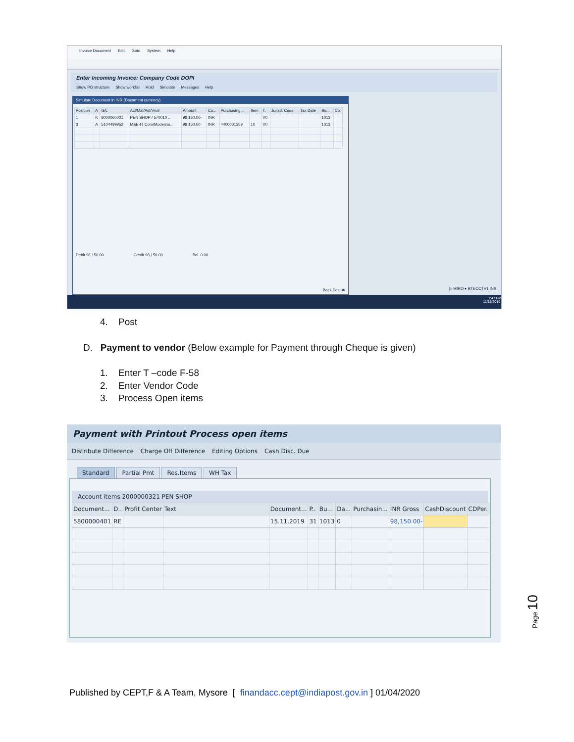Invoice Document Edit Goto System Help
Enter Incoming Invoice: Company Code DOPI
Show PO structure Show worklist Hold Simulate Messages Help
Simulate Document in INR (Document currency)
| Position | A | G/L | Act/Mat/Ast/Vndr | Amount | Cu... | Purchasing... | Item | T. | Jurisd. Code | Tax Date | Bu... | Co |
| --- | --- | --- | --- | --- | --- | --- | --- | --- | --- | --- | --- | --- |
| 1 | K | 8000060001 | PEN SHOP / 570010 .. | 98,150.00- | INR | | | V0 | | | 1013 | |
| 3 | A | 5104499952 | M&E-IT Com/Modernis.. | 98,150.00 | INR | 4400001359 | 10 | V0 | | | 1013 | |
Debit 98,150.00 Credit 98,150.00 Bal. 0.00
Back Post ✖
▷ MIRO ▾ BTECCTV1 INS
1:47 PM
11/15/2019
4. Post
D. Payment to vendor (Below example for Payment through Cheque is given)
1. Enter T –code F-58
2. Enter Vendor Code
3. Process Open items
Payment with Printout Process open items
Distribute Difference Charge Off Difference Editing Options Cash Disc. Due
Standard Partial Pmt Res.Items WH Tax
Account items 2000000321 PEN SHOP
| Document... | D.. | Profit Center | Text | Document... | P.. | Bu... | Da... | Purchasin... | INR Gross | CashDiscount | CDPer. |
| --- | --- | --- | --- | --- | --- | --- | --- | --- | --- | --- | --- |
| 5800000401 | RE | | | 15.11.2019 | 31 | 1013 | 0 | | 98,150.00- | | |
Page 10
Published by CEPT,F & A Team, Mysore [ finandacc.cept@indiapost.gov.in ] 01/04/2020